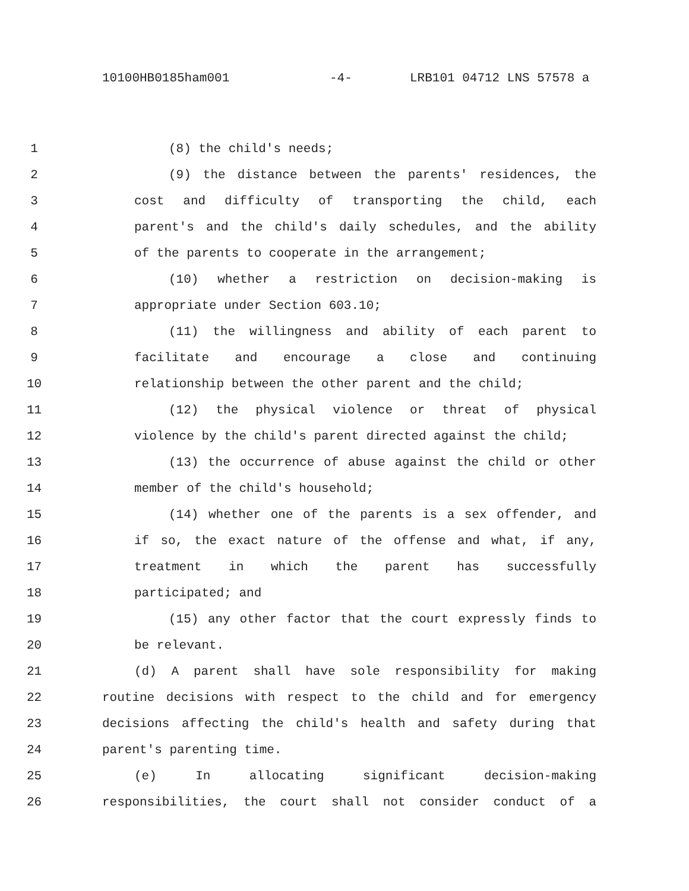10100HB0185ham001 -4- LRB101 04712 LNS 57578 a
1 (8) the child's needs;
2 (9) the distance between the parents' residences, the
3 cost and difficulty of transporting the child, each
4 parent's and the child's daily schedules, and the ability
5 of the parents to cooperate in the arrangement;
6 (10) whether a restriction on decision-making is
7 appropriate under Section 603.10;
8 (11) the willingness and ability of each parent to
9 facilitate and encourage a close and continuing
10 relationship between the other parent and the child;
11 (12) the physical violence or threat of physical
12 violence by the child's parent directed against the child;
13 (13) the occurrence of abuse against the child or other
14 member of the child's household;
15 (14) whether one of the parents is a sex offender, and
16 if so, the exact nature of the offense and what, if any,
17 treatment in which the parent has successfully
18 participated; and
19 (15) any other factor that the court expressly finds to
20 be relevant.
21 (d) A parent shall have sole responsibility for making
22 routine decisions with respect to the child and for emergency
23 decisions affecting the child's health and safety during that
24 parent's parenting time.
25 (e) In allocating significant decision-making
26 responsibilities, the court shall not consider conduct of a